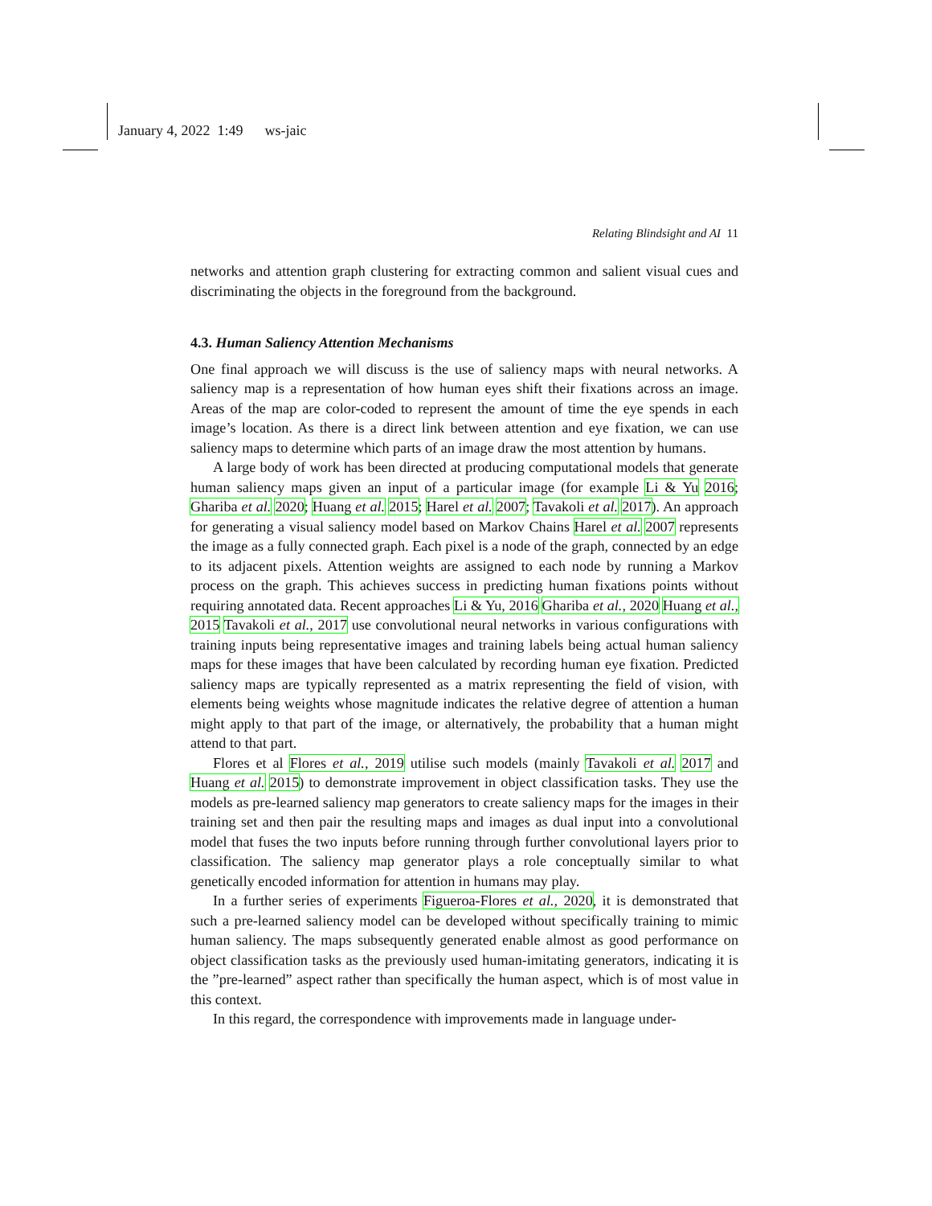January 4, 2022 1:49 ws-jaic
Relating Blindsight and AI 11
networks and attention graph clustering for extracting common and salient visual cues and discriminating the objects in the foreground from the background.
4.3. Human Saliency Attention Mechanisms
One final approach we will discuss is the use of saliency maps with neural networks. A saliency map is a representation of how human eyes shift their fixations across an image. Areas of the map are color-coded to represent the amount of time the eye spends in each image’s location. As there is a direct link between attention and eye fixation, we can use saliency maps to determine which parts of an image draw the most attention by humans.
A large body of work has been directed at producing computational models that generate human saliency maps given an input of a particular image (for example Li & Yu 2016; Ghariba et al. 2020; Huang et al. 2015; Harel et al. 2007; Tavakoli et al. 2017). An approach for generating a visual saliency model based on Markov Chains Harel et al. 2007 represents the image as a fully connected graph. Each pixel is a node of the graph, connected by an edge to its adjacent pixels. Attention weights are assigned to each node by running a Markov process on the graph. This achieves success in predicting human fixations points without requiring annotated data. Recent approaches Li & Yu, 2016 Ghariba et al., 2020 Huang et al., 2015 Tavakoli et al., 2017 use convolutional neural networks in various configurations with training inputs being representative images and training labels being actual human saliency maps for these images that have been calculated by recording human eye fixation. Predicted saliency maps are typically represented as a matrix representing the field of vision, with elements being weights whose magnitude indicates the relative degree of attention a human might apply to that part of the image, or alternatively, the probability that a human might attend to that part.
Flores et al Flores et al., 2019 utilise such models (mainly Tavakoli et al. 2017 and Huang et al. 2015) to demonstrate improvement in object classification tasks. They use the models as pre-learned saliency map generators to create saliency maps for the images in their training set and then pair the resulting maps and images as dual input into a convolutional model that fuses the two inputs before running through further convolutional layers prior to classification. The saliency map generator plays a role conceptually similar to what genetically encoded information for attention in humans may play.
In a further series of experiments Figueroa-Flores et al., 2020, it is demonstrated that such a pre-learned saliency model can be developed without specifically training to mimic human saliency. The maps subsequently generated enable almost as good performance on object classification tasks as the previously used human-imitating generators, indicating it is the ”pre-learned” aspect rather than specifically the human aspect, which is of most value in this context.
In this regard, the correspondence with improvements made in language under-